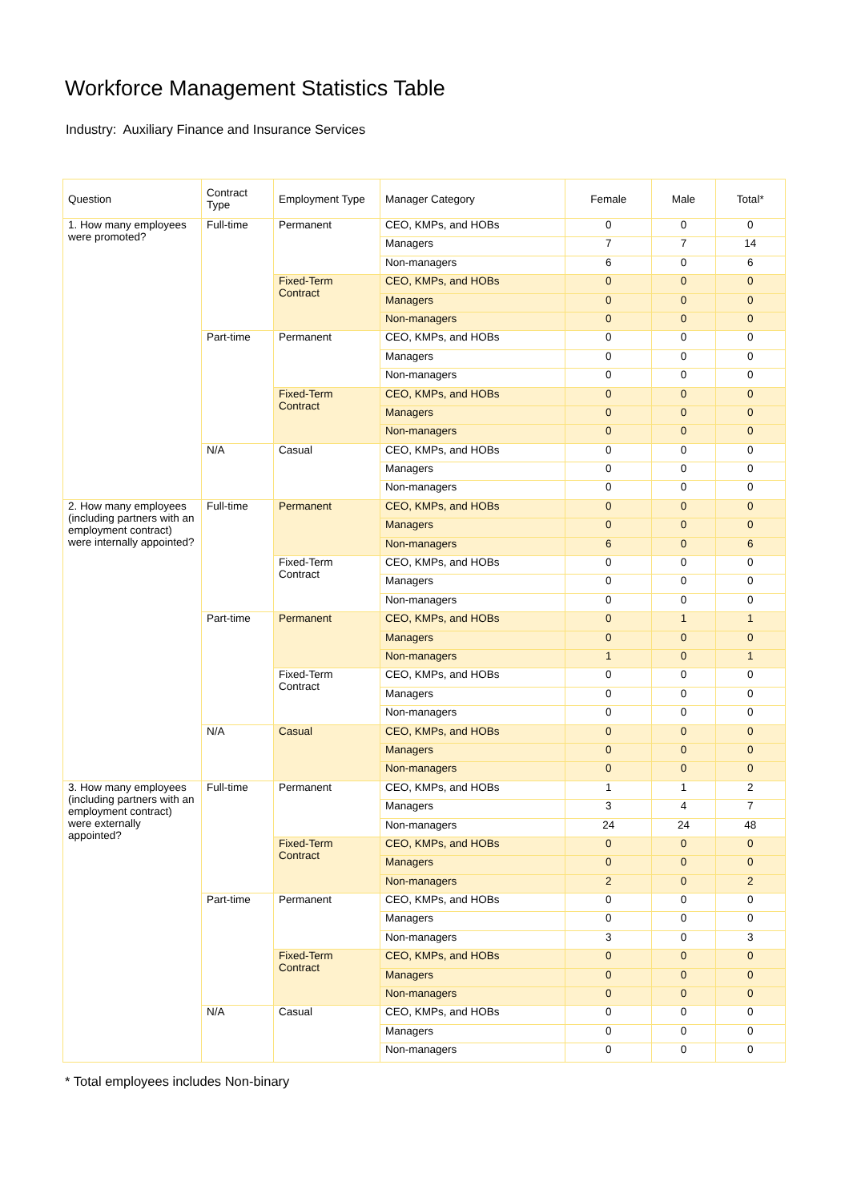Workforce Management Statistics Table
Industry: Auxiliary Finance and Insurance Services
| Question | Contract Type | Employment Type | Manager Category | Female | Male | Total* |
| --- | --- | --- | --- | --- | --- | --- |
| 1. How many employees were promoted? | Full-time | Permanent | CEO, KMPs, and HOBs | 0 | 0 | 0 |
| | | | Managers | 7 | 7 | 14 |
| | | | Non-managers | 6 | 0 | 6 |
| | | Fixed-Term Contract | CEO, KMPs, and HOBs | 0 | 0 | 0 |
| | | | Managers | 0 | 0 | 0 |
| | | | Non-managers | 0 | 0 | 0 |
| | Part-time | Permanent | CEO, KMPs, and HOBs | 0 | 0 | 0 |
| | | | Managers | 0 | 0 | 0 |
| | | | Non-managers | 0 | 0 | 0 |
| | | Fixed-Term Contract | CEO, KMPs, and HOBs | 0 | 0 | 0 |
| | | | Managers | 0 | 0 | 0 |
| | | | Non-managers | 0 | 0 | 0 |
| | N/A | Casual | CEO, KMPs, and HOBs | 0 | 0 | 0 |
| | | | Managers | 0 | 0 | 0 |
| | | | Non-managers | 0 | 0 | 0 |
| 2. How many employees (including partners with an employment contract) were internally appointed? | Full-time | Permanent | CEO, KMPs, and HOBs | 0 | 0 | 0 |
| | | | Managers | 0 | 0 | 0 |
| | | | Non-managers | 6 | 0 | 6 |
| | | Fixed-Term Contract | CEO, KMPs, and HOBs | 0 | 0 | 0 |
| | | | Managers | 0 | 0 | 0 |
| | | | Non-managers | 0 | 0 | 0 |
| | Part-time | Permanent | CEO, KMPs, and HOBs | 0 | 1 | 1 |
| | | | Managers | 0 | 0 | 0 |
| | | | Non-managers | 1 | 0 | 1 |
| | | Fixed-Term Contract | CEO, KMPs, and HOBs | 0 | 0 | 0 |
| | | | Managers | 0 | 0 | 0 |
| | | | Non-managers | 0 | 0 | 0 |
| | N/A | Casual | CEO, KMPs, and HOBs | 0 | 0 | 0 |
| | | | Managers | 0 | 0 | 0 |
| | | | Non-managers | 0 | 0 | 0 |
| 3. How many employees (including partners with an employment contract) were externally appointed? | Full-time | Permanent | CEO, KMPs, and HOBs | 1 | 1 | 2 |
| | | | Managers | 3 | 4 | 7 |
| | | | Non-managers | 24 | 24 | 48 |
| | | Fixed-Term Contract | CEO, KMPs, and HOBs | 0 | 0 | 0 |
| | | | Managers | 0 | 0 | 0 |
| | | | Non-managers | 2 | 0 | 2 |
| | Part-time | Permanent | CEO, KMPs, and HOBs | 0 | 0 | 0 |
| | | | Managers | 0 | 0 | 0 |
| | | | Non-managers | 3 | 0 | 3 |
| | | Fixed-Term Contract | CEO, KMPs, and HOBs | 0 | 0 | 0 |
| | | | Managers | 0 | 0 | 0 |
| | | | Non-managers | 0 | 0 | 0 |
| | N/A | Casual | CEO, KMPs, and HOBs | 0 | 0 | 0 |
| | | | Managers | 0 | 0 | 0 |
| | | | Non-managers | 0 | 0 | 0 |
* Total employees includes Non-binary